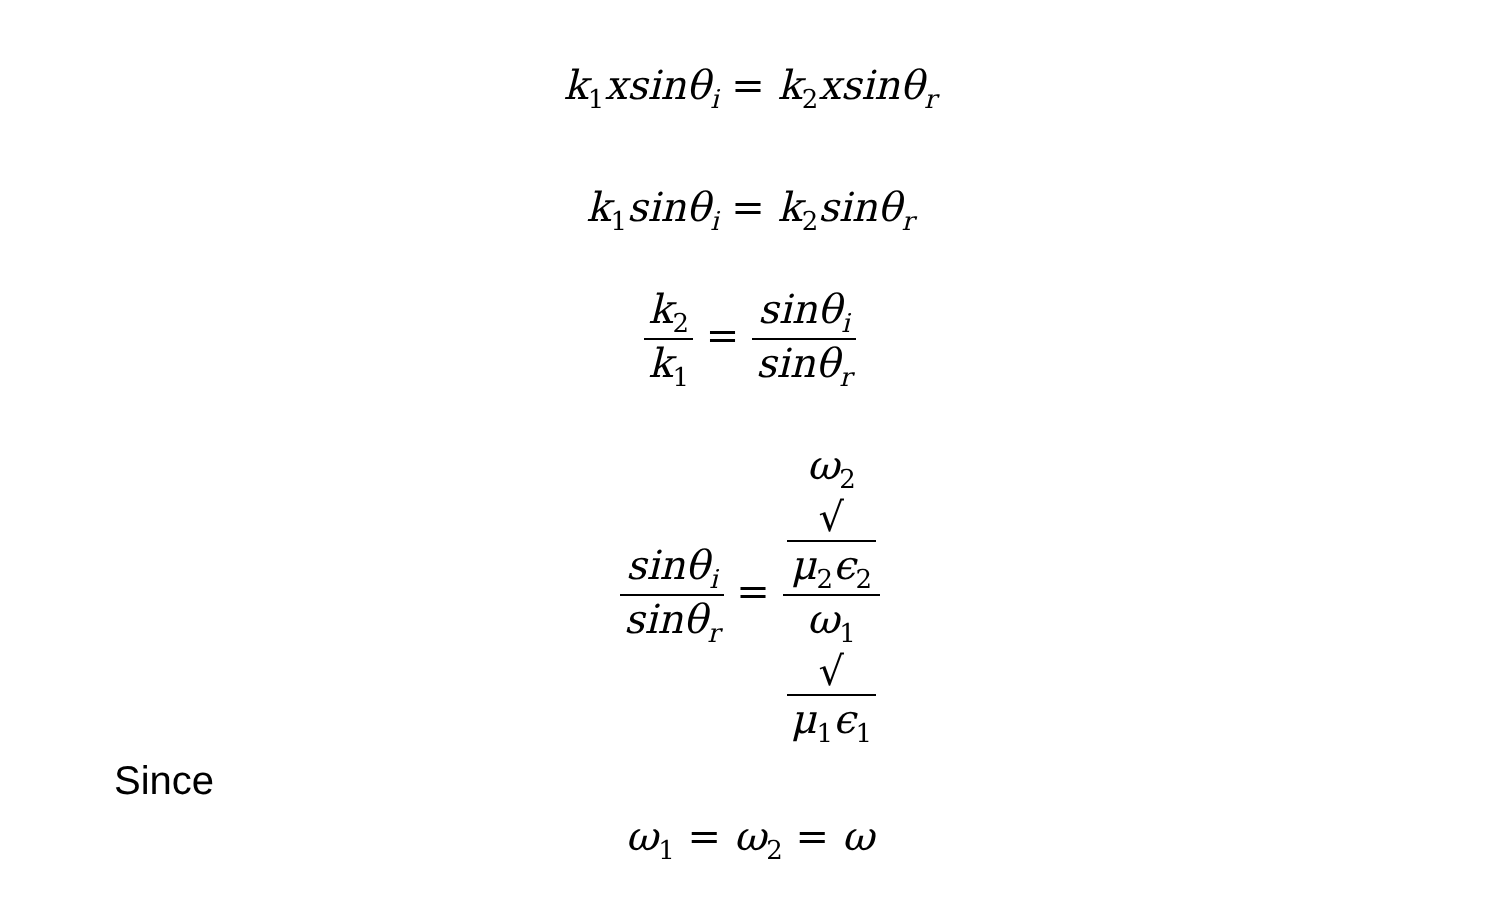k<sub>1</sub>xsinθ<sub>i</sub> = k<sub>2</sub>xsinθ<sub>r</sub>
k<sub>1</sub>sinθ<sub>i</sub> = k<sub>2</sub>sinθ<sub>r</sub>
k<sub>2</sub> k<sub>1</sub> = sinθ<sub>i</sub> sinθ<sub>r</sub>
sinθ<sub>i</sub> sinθ<sub>r</sub> = ω<sub>2</sub>
√
μ<sub>2</sub>ϵ<sub>2</sub> ω<sub>1</sub>
√
μ<sub>1</sub>ϵ<sub>1</sub>
Since
ω<sub>1</sub> = ω<sub>2</sub> = ω